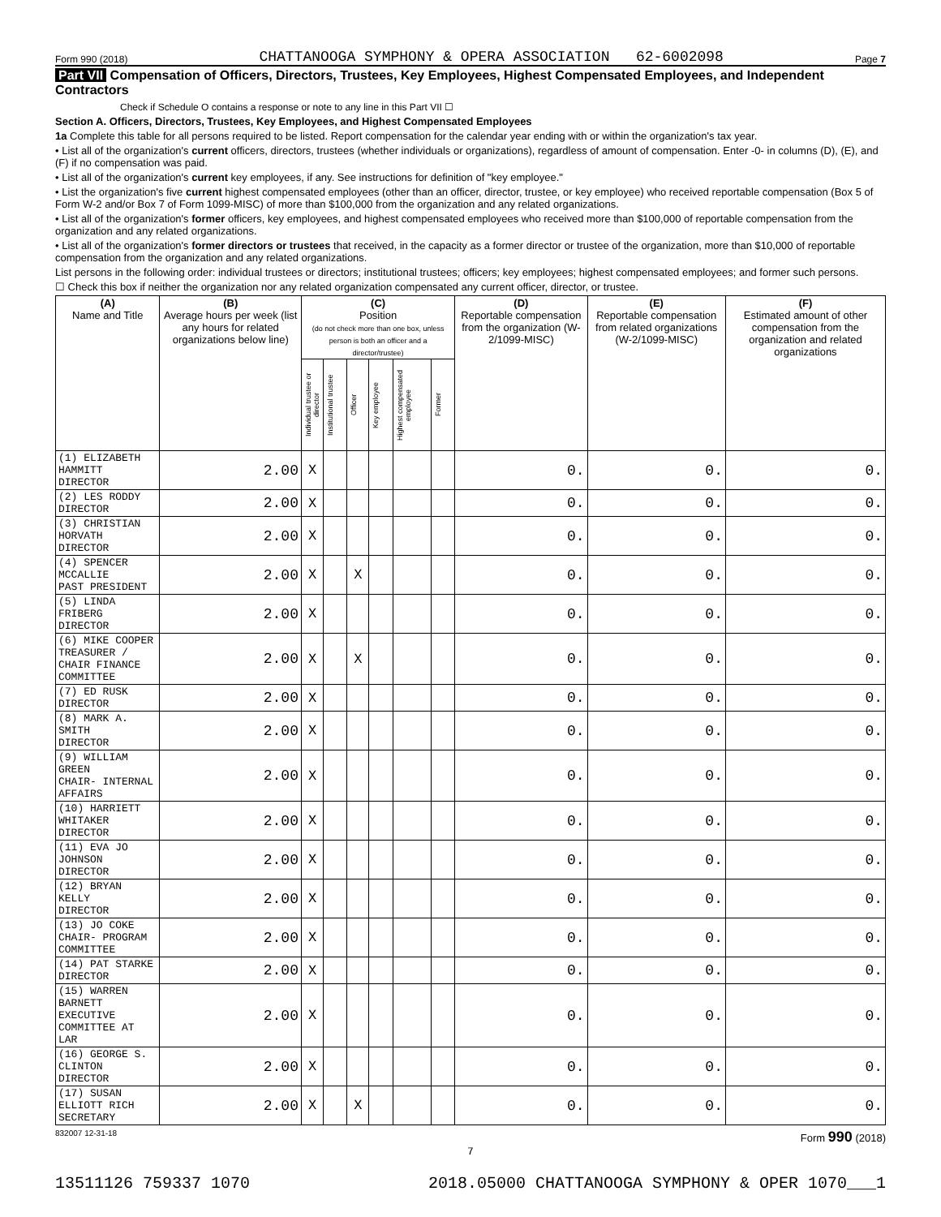Form 990 (2018) CHATTANOOGA SYMPHONY & OPERA ASSOCIATION 62-6002098 Page 7
Part VII Compensation of Officers, Directors, Trustees, Key Employees, Highest Compensated Employees, and Independent Contractors
Check if Schedule O contains a response or note to any line in this Part VII ☐
Section A. Officers, Directors, Trustees, Key Employees, and Highest Compensated Employees
1a Complete this table for all persons required to be listed. Report compensation for the calendar year ending with or within the organization's tax year.
• List all of the organization's current officers, directors, trustees (whether individuals or organizations), regardless of amount of compensation. Enter -0- in columns (D), (E), and (F) if no compensation was paid.
• List all of the organization's current key employees, if any. See instructions for definition of "key employee."
• List the organization's five current highest compensated employees (other than an officer, director, trustee, or key employee) who received reportable compensation (Box 5 of Form W-2 and/or Box 7 of Form 1099-MISC) of more than $100,000 from the organization and any related organizations.
• List all of the organization's former officers, key employees, and highest compensated employees who received more than $100,000 of reportable compensation from the organization and any related organizations.
• List all of the organization's former directors or trustees that received, in the capacity as a former director or trustee of the organization, more than $10,000 of reportable compensation from the organization and any related organizations.
List persons in the following order: individual trustees or directors; institutional trustees; officers; key employees; highest compensated employees; and former such persons.
☐ Check this box if neither the organization nor any related organization compensated any current officer, director, or trustee.
| (A) Name and Title | (B) Average hours per week (list any hours for related organizations below line) | (C) Position (do not check more than one box, unless person is both an officer and a director/trustee) | | | | | | (D) Reportable compensation from the organization (W-2/1099-MISC) | (E) Reportable compensation from related organizations (W-2/1099-MISC) | (F) Estimated amount of other compensation from the organization and related organizations |
| --- | --- | --- | --- | --- | --- | --- | --- | --- | --- | --- |
| | | Individual trustee or director | Institutional trustee | Officer | Key employee | Highest compensated employee | Former | | | |
| (1) ELIZABETH HAMMITT DIRECTOR | 2.00 | X | | | | | | 0. | 0. | 0. |
| (2) LES RODDY DIRECTOR | 2.00 | X | | | | | | 0. | 0. | 0. |
| (3) CHRISTIAN HORVATH DIRECTOR | 2.00 | X | | | | | | 0. | 0. | 0. |
| (4) SPENCER MCCALLIE PAST PRESIDENT | 2.00 | X | | X | | | | 0. | 0. | 0. |
| (5) LINDA FRIBERG DIRECTOR | 2.00 | X | | | | | | 0. | 0. | 0. |
| (6) MIKE COOPER TREASURER / CHAIR FINANCE COMMITTEE | 2.00 | X | | X | | | | 0. | 0. | 0. |
| (7) ED RUSK DIRECTOR | 2.00 | X | | | | | | 0. | 0. | 0. |
| (8) MARK A. SMITH DIRECTOR | 2.00 | X | | | | | | 0. | 0. | 0. |
| (9) WILLIAM GREEN CHAIR- INTERNAL AFFAIRS | 2.00 | X | | | | | | 0. | 0. | 0. |
| (10) HARRIETT WHITAKER DIRECTOR | 2.00 | X | | | | | | 0. | 0. | 0. |
| (11) EVA JO JOHNSON DIRECTOR | 2.00 | X | | | | | | 0. | 0. | 0. |
| (12) BRYAN KELLY DIRECTOR | 2.00 | X | | | | | | 0. | 0. | 0. |
| (13) JO COKE CHAIR- PROGRAM COMMITTEE | 2.00 | X | | | | | | 0. | 0. | 0. |
| (14) PAT STARKE DIRECTOR | 2.00 | X | | | | | | 0. | 0. | 0. |
| (15) WARREN BARNETT EXECUTIVE COMMITTEE AT LAR | 2.00 | X | | | | | | 0. | 0. | 0. |
| (16) GEORGE S. CLINTON DIRECTOR | 2.00 | X | | | | | | 0. | 0. | 0. |
| (17) SUSAN ELLIOTT RICH SECRETARY | 2.00 | X | | X | | | | 0. | 0. | 0. |
832007 12-31-18 Form 990 (2018)
7
13511126 759337 1070 2018.05000 CHATTANOOGA SYMPHONY & OPER 1070___1